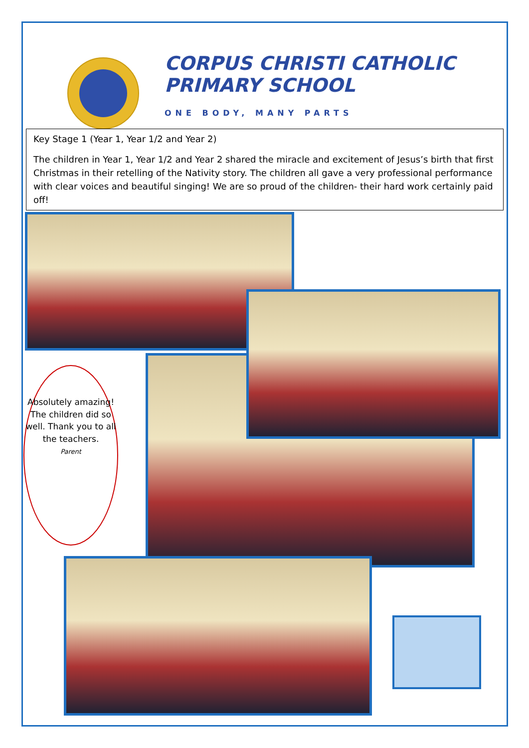CORPUS CHRISTI CATHOLIC
PRIMARY SCHOOL
ONE BODY, MANY PARTS
Key Stage 1 (Year 1, Year 1/2 and Year 2)
The children in Year 1, Year 1/2 and Year 2 shared the miracle and excitement of Jesus’s birth that first Christmas in their retelling of the Nativity story. The children all gave a very professional performance with clear voices and beautiful singing! We are so proud of the children- their hard work certainly paid off!
Absolutely amazing! The children did so well. Thank you to all the teachers.
Parent